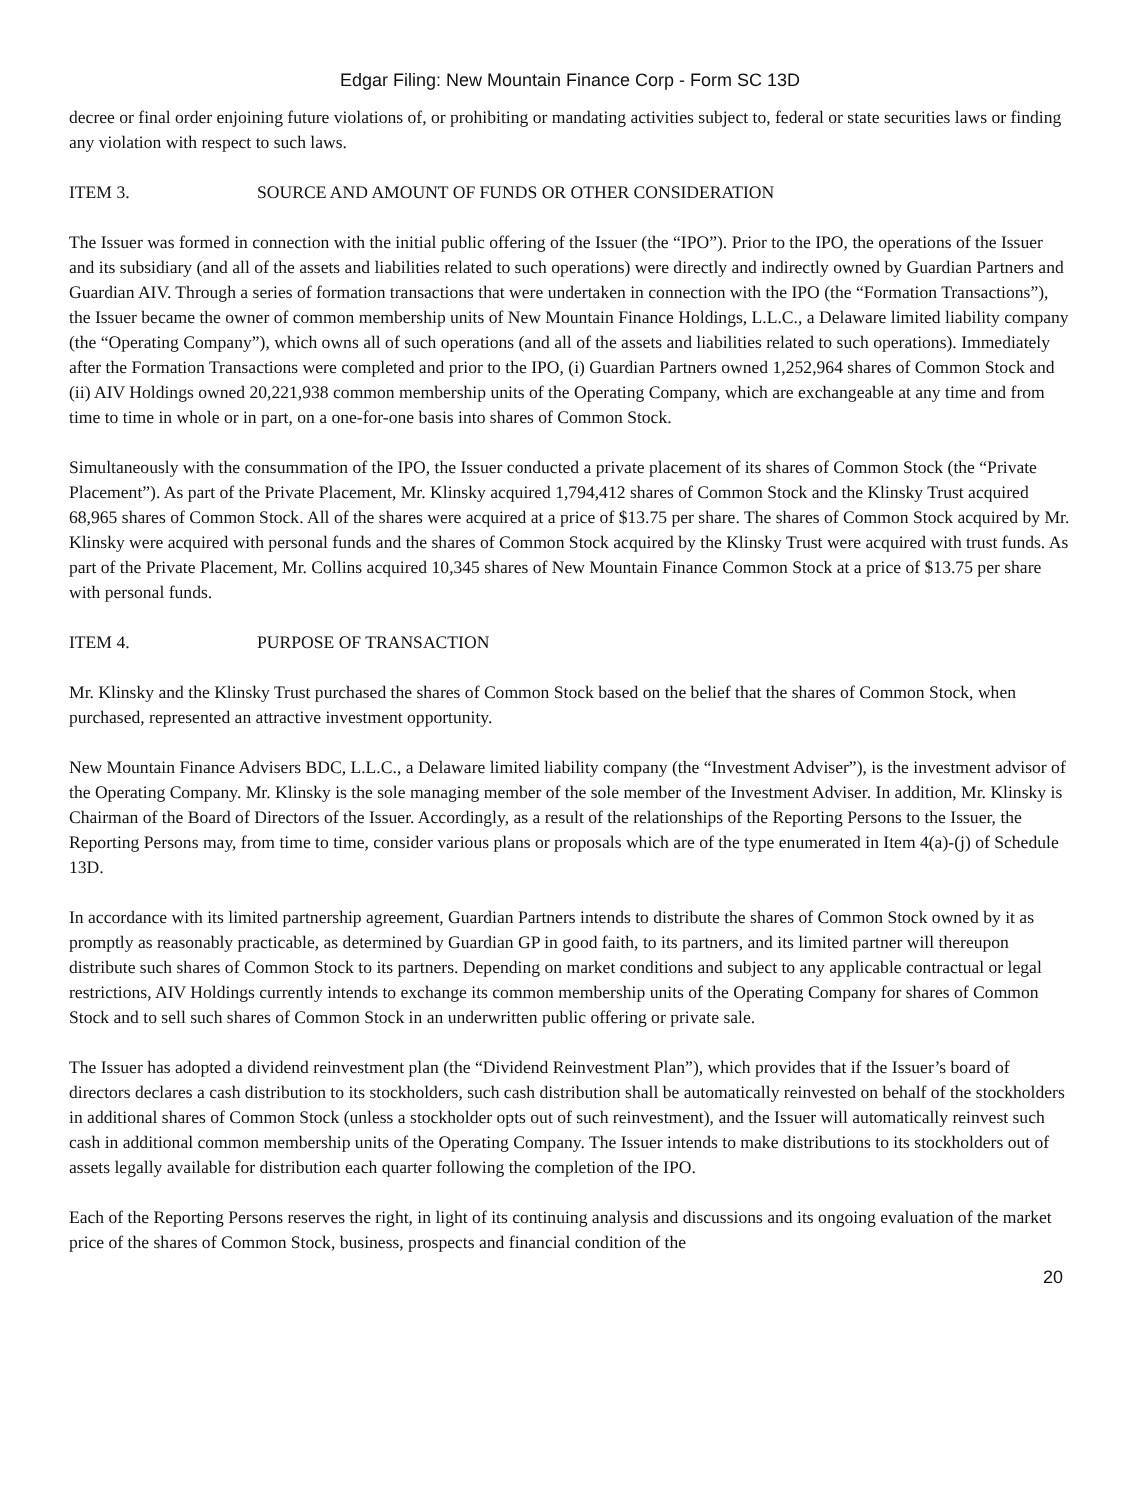Edgar Filing: New Mountain Finance Corp - Form SC 13D
decree or final order enjoining future violations of, or prohibiting or mandating activities subject to, federal or state securities laws or finding any violation with respect to such laws.
ITEM 3. SOURCE AND AMOUNT OF FUNDS OR OTHER CONSIDERATION
The Issuer was formed in connection with the initial public offering of the Issuer (the “IPO”). Prior to the IPO, the operations of the Issuer and its subsidiary (and all of the assets and liabilities related to such operations) were directly and indirectly owned by Guardian Partners and Guardian AIV. Through a series of formation transactions that were undertaken in connection with the IPO (the “Formation Transactions”), the Issuer became the owner of common membership units of New Mountain Finance Holdings, L.L.C., a Delaware limited liability company (the “Operating Company”), which owns all of such operations (and all of the assets and liabilities related to such operations). Immediately after the Formation Transactions were completed and prior to the IPO, (i) Guardian Partners owned 1,252,964 shares of Common Stock and (ii) AIV Holdings owned 20,221,938 common membership units of the Operating Company, which are exchangeable at any time and from time to time in whole or in part, on a one-for-one basis into shares of Common Stock.
Simultaneously with the consummation of the IPO, the Issuer conducted a private placement of its shares of Common Stock (the “Private Placement”). As part of the Private Placement, Mr. Klinsky acquired 1,794,412 shares of Common Stock and the Klinsky Trust acquired 68,965 shares of Common Stock. All of the shares were acquired at a price of $13.75 per share. The shares of Common Stock acquired by Mr. Klinsky were acquired with personal funds and the shares of Common Stock acquired by the Klinsky Trust were acquired with trust funds. As part of the Private Placement, Mr. Collins acquired 10,345 shares of New Mountain Finance Common Stock at a price of $13.75 per share with personal funds.
ITEM 4. PURPOSE OF TRANSACTION
Mr. Klinsky and the Klinsky Trust purchased the shares of Common Stock based on the belief that the shares of Common Stock, when purchased, represented an attractive investment opportunity.
New Mountain Finance Advisers BDC, L.L.C., a Delaware limited liability company (the “Investment Adviser”), is the investment advisor of the Operating Company. Mr. Klinsky is the sole managing member of the sole member of the Investment Adviser. In addition, Mr. Klinsky is Chairman of the Board of Directors of the Issuer. Accordingly, as a result of the relationships of the Reporting Persons to the Issuer, the Reporting Persons may, from time to time, consider various plans or proposals which are of the type enumerated in Item 4(a)-(j) of Schedule 13D.
In accordance with its limited partnership agreement, Guardian Partners intends to distribute the shares of Common Stock owned by it as promptly as reasonably practicable, as determined by Guardian GP in good faith, to its partners, and its limited partner will thereupon distribute such shares of Common Stock to its partners. Depending on market conditions and subject to any applicable contractual or legal restrictions, AIV Holdings currently intends to exchange its common membership units of the Operating Company for shares of Common Stock and to sell such shares of Common Stock in an underwritten public offering or private sale.
The Issuer has adopted a dividend reinvestment plan (the “Dividend Reinvestment Plan”), which provides that if the Issuer’s board of directors declares a cash distribution to its stockholders, such cash distribution shall be automatically reinvested on behalf of the stockholders in additional shares of Common Stock (unless a stockholder opts out of such reinvestment), and the Issuer will automatically reinvest such cash in additional common membership units of the Operating Company. The Issuer intends to make distributions to its stockholders out of assets legally available for distribution each quarter following the completion of the IPO.
Each of the Reporting Persons reserves the right, in light of its continuing analysis and discussions and its ongoing evaluation of the market price of the shares of Common Stock, business, prospects and financial condition of the
20